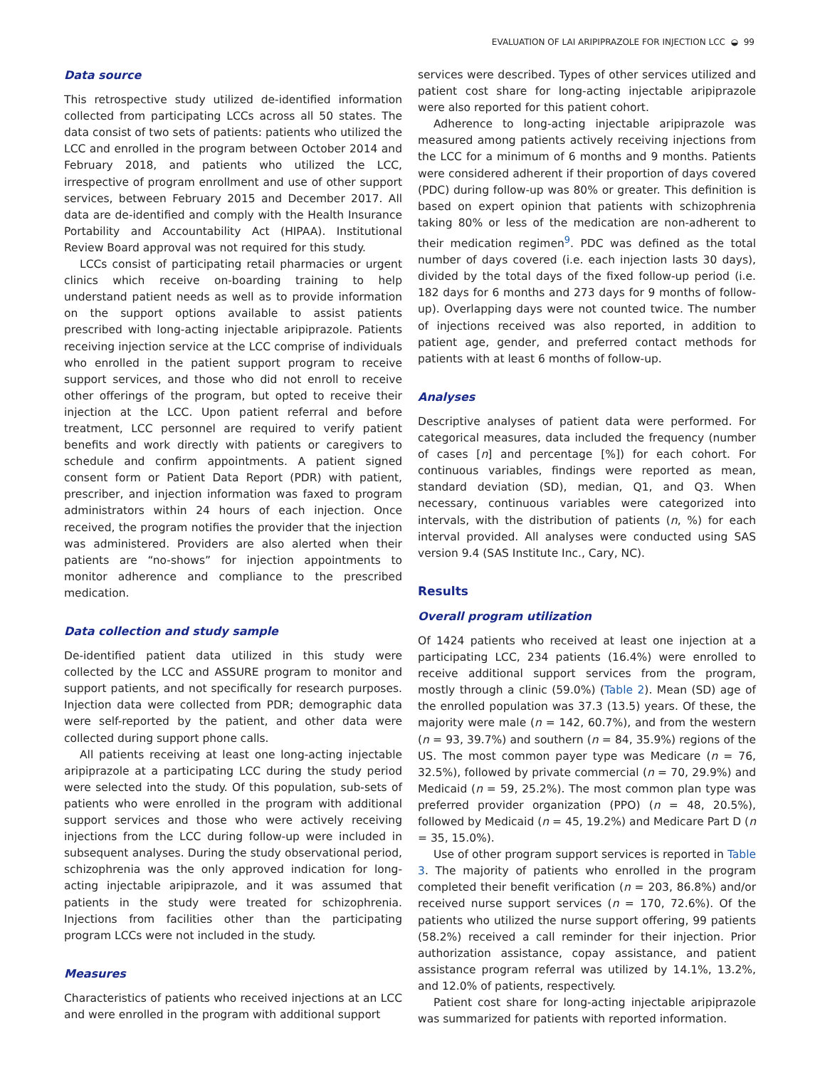EVALUATION OF LAI ARIPIPRAZOLE FOR INJECTION LCC ◒ 99
Data source
This retrospective study utilized de-identified information collected from participating LCCs across all 50 states. The data consist of two sets of patients: patients who utilized the LCC and enrolled in the program between October 2014 and February 2018, and patients who utilized the LCC, irrespective of program enrollment and use of other support services, between February 2015 and December 2017. All data are de-identified and comply with the Health Insurance Portability and Accountability Act (HIPAA). Institutional Review Board approval was not required for this study.
LCCs consist of participating retail pharmacies or urgent clinics which receive on-boarding training to help understand patient needs as well as to provide information on the support options available to assist patients prescribed with long-acting injectable aripiprazole. Patients receiving injection service at the LCC comprise of individuals who enrolled in the patient support program to receive support services, and those who did not enroll to receive other offerings of the program, but opted to receive their injection at the LCC. Upon patient referral and before treatment, LCC personnel are required to verify patient benefits and work directly with patients or caregivers to schedule and confirm appointments. A patient signed consent form or Patient Data Report (PDR) with patient, prescriber, and injection information was faxed to program administrators within 24 hours of each injection. Once received, the program notifies the provider that the injection was administered. Providers are also alerted when their patients are “no-shows” for injection appointments to monitor adherence and compliance to the prescribed medication.
Data collection and study sample
De-identified patient data utilized in this study were collected by the LCC and ASSURE program to monitor and support patients, and not specifically for research purposes. Injection data were collected from PDR; demographic data were self-reported by the patient, and other data were collected during support phone calls.
All patients receiving at least one long-acting injectable aripiprazole at a participating LCC during the study period were selected into the study. Of this population, sub-sets of patients who were enrolled in the program with additional support services and those who were actively receiving injections from the LCC during follow-up were included in subsequent analyses. During the study observational period, schizophrenia was the only approved indication for long-acting injectable aripiprazole, and it was assumed that patients in the study were treated for schizophrenia. Injections from facilities other than the participating program LCCs were not included in the study.
Measures
Characteristics of patients who received injections at an LCC and were enrolled in the program with additional support
services were described. Types of other services utilized and patient cost share for long-acting injectable aripiprazole were also reported for this patient cohort.
Adherence to long-acting injectable aripiprazole was measured among patients actively receiving injections from the LCC for a minimum of 6 months and 9 months. Patients were considered adherent if their proportion of days covered (PDC) during follow-up was 80% or greater. This definition is based on expert opinion that patients with schizophrenia taking 80% or less of the medication are non-adherent to their medication regimen<sup>9</sup>. PDC was defined as the total number of days covered (i.e. each injection lasts 30 days), divided by the total days of the fixed follow-up period (i.e. 182 days for 6 months and 273 days for 9 months of follow-up). Overlapping days were not counted twice. The number of injections received was also reported, in addition to patient age, gender, and preferred contact methods for patients with at least 6 months of follow-up.
Analyses
Descriptive analyses of patient data were performed. For categorical measures, data included the frequency (number of cases [n] and percentage [%]) for each cohort. For continuous variables, findings were reported as mean, standard deviation (SD), median, Q1, and Q3. When necessary, continuous variables were categorized into intervals, with the distribution of patients (n, %) for each interval provided. All analyses were conducted using SAS version 9.4 (SAS Institute Inc., Cary, NC).
Results
Overall program utilization
Of 1424 patients who received at least one injection at a participating LCC, 234 patients (16.4%) were enrolled to receive additional support services from the program, mostly through a clinic (59.0%) (Table 2). Mean (SD) age of the enrolled population was 37.3 (13.5) years. Of these, the majority were male (n = 142, 60.7%), and from the western (n = 93, 39.7%) and southern (n = 84, 35.9%) regions of the US. The most common payer type was Medicare (n = 76, 32.5%), followed by private commercial (n = 70, 29.9%) and Medicaid (n = 59, 25.2%). The most common plan type was preferred provider organization (PPO) (n = 48, 20.5%), followed by Medicaid (n = 45, 19.2%) and Medicare Part D (n = 35, 15.0%).
Use of other program support services is reported in Table 3. The majority of patients who enrolled in the program completed their benefit verification (n = 203, 86.8%) and/or received nurse support services (n = 170, 72.6%). Of the patients who utilized the nurse support offering, 99 patients (58.2%) received a call reminder for their injection. Prior authorization assistance, copay assistance, and patient assistance program referral was utilized by 14.1%, 13.2%, and 12.0% of patients, respectively.
Patient cost share for long-acting injectable aripiprazole was summarized for patients with reported information.